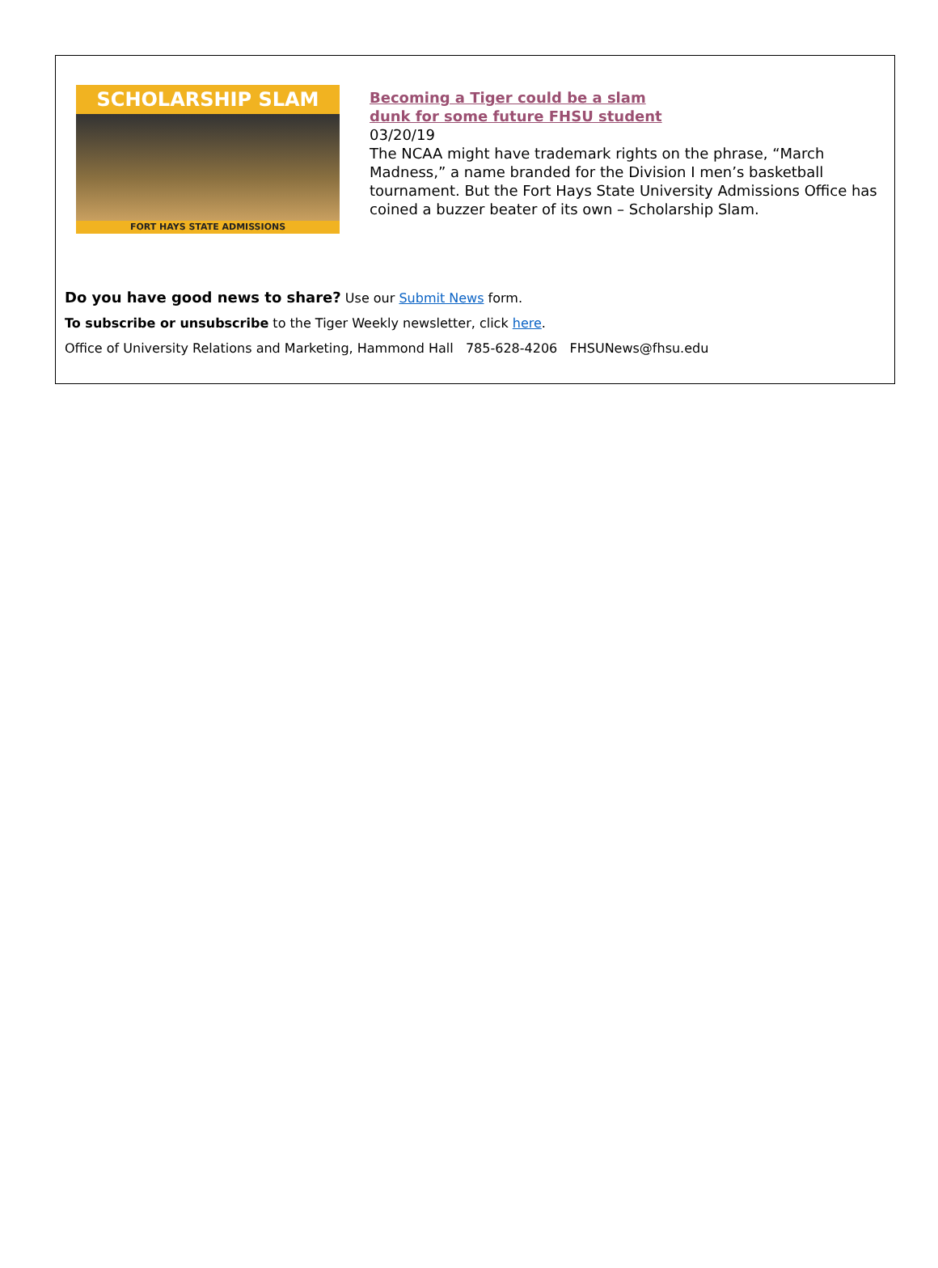SCHOLARSHIP SLAM
FORT HAYS STATE ADMISSIONS
Becoming a Tiger could be a slam
dunk for some future FHSU student
03/20/19
The NCAA might have trademark rights on the phrase, “March Madness,” a name branded for the Division I men’s basketball tournament. But the Fort Hays State University Admissions Office has coined a buzzer beater of its own – Scholarship Slam.
Do you have good news to share? Use our Submit News form.
To subscribe or unsubscribe to the Tiger Weekly newsletter, click here.
Office of University Relations and Marketing, Hammond Hall 785-628-4206 FHSUNews@fhsu.edu